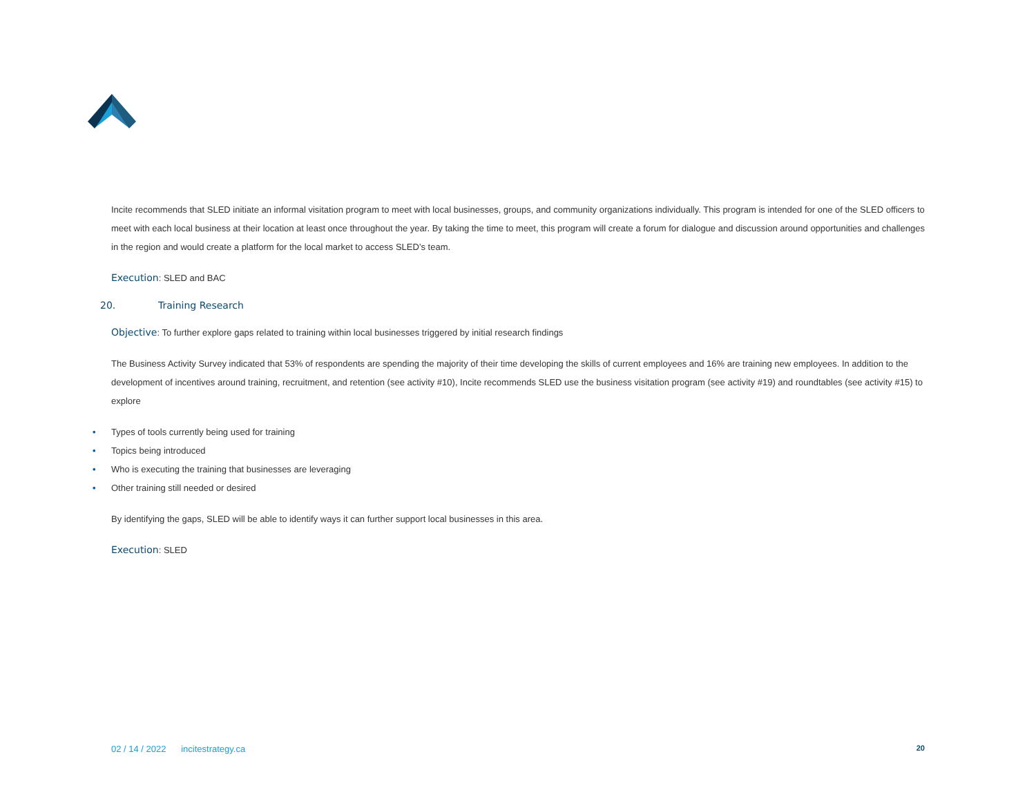Incite recommends that SLED initiate an informal visitation program to meet with local businesses, groups, and community organizations individually. This program is intended for one of the SLED officers to meet with each local business at their location at least once throughout the year. By taking the time to meet, this program will create a forum for dialogue and discussion around opportunities and challenges in the region and would create a platform for the local market to access SLED’s team.
Execution: SLED and BAC
20. Training Research
Objective: To further explore gaps related to training within local businesses triggered by initial research findings
The Business Activity Survey indicated that 53% of respondents are spending the majority of their time developing the skills of current employees and 16% are training new employees. In addition to the development of incentives around training, recruitment, and retention (see activity #10), Incite recommends SLED use the business visitation program (see activity #19) and roundtables (see activity #15) to explore
• Types of tools currently being used for training
• Topics being introduced
• Who is executing the training that businesses are leveraging
• Other training still needed or desired
By identifying the gaps, SLED will be able to identify ways it can further support local businesses in this area.
Execution: SLED
02 / 14 / 2022 incitestrategy.ca 20